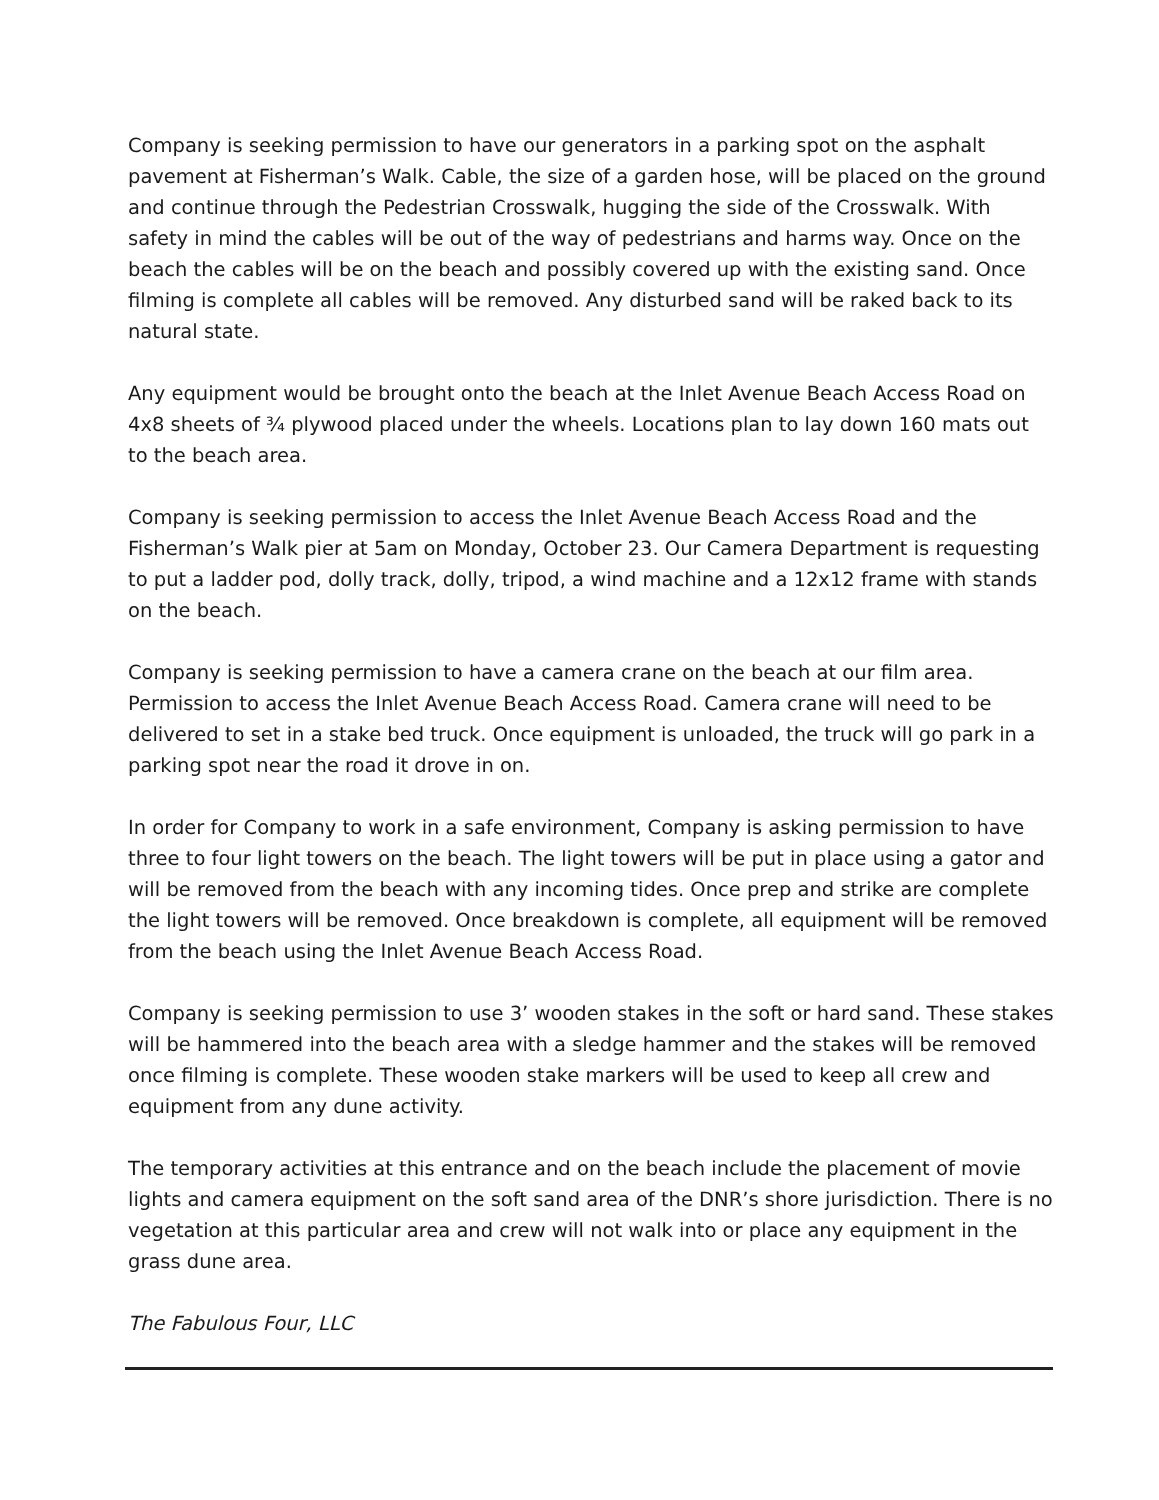Company is seeking permission to have our generators in a parking spot on the asphalt pavement at Fisherman’s Walk. Cable, the size of a garden hose, will be placed on the ground and continue through the Pedestrian Crosswalk, hugging the side of the Crosswalk. With safety in mind the cables will be out of the way of pedestrians and harms way. Once on the beach the cables will be on the beach and possibly covered up with the existing sand. Once filming is complete all cables will be removed. Any disturbed sand will be raked back to its natural state.
Any equipment would be brought onto the beach at the Inlet Avenue Beach Access Road on 4x8 sheets of ¾ plywood placed under the wheels. Locations plan to lay down 160 mats out to the beach area.
Company is seeking permission to access the Inlet Avenue Beach Access Road and the Fisherman’s Walk pier at 5am on Monday, October 23. Our Camera Department is requesting to put a ladder pod, dolly track, dolly, tripod, a wind machine and a 12x12 frame with stands on the beach.
Company is seeking permission to have a camera crane on the beach at our film area. Permission to access the Inlet Avenue Beach Access Road. Camera crane will need to be delivered to set in a stake bed truck. Once equipment is unloaded, the truck will go park in a parking spot near the road it drove in on.
In order for Company to work in a safe environment, Company is asking permission to have three to four light towers on the beach. The light towers will be put in place using a gator and will be removed from the beach with any incoming tides. Once prep and strike are complete the light towers will be removed. Once breakdown is complete, all equipment will be removed from the beach using the Inlet Avenue Beach Access Road.
Company is seeking permission to use 3’ wooden stakes in the soft or hard sand. These stakes will be hammered into the beach area with a sledge hammer and the stakes will be removed once filming is complete. These wooden stake markers will be used to keep all crew and equipment from any dune activity.
The temporary activities at this entrance and on the beach include the placement of movie lights and camera equipment on the soft sand area of the DNR’s shore jurisdiction. There is no vegetation at this particular area and crew will not walk into or place any equipment in the grass dune area.
The Fabulous Four, LLC